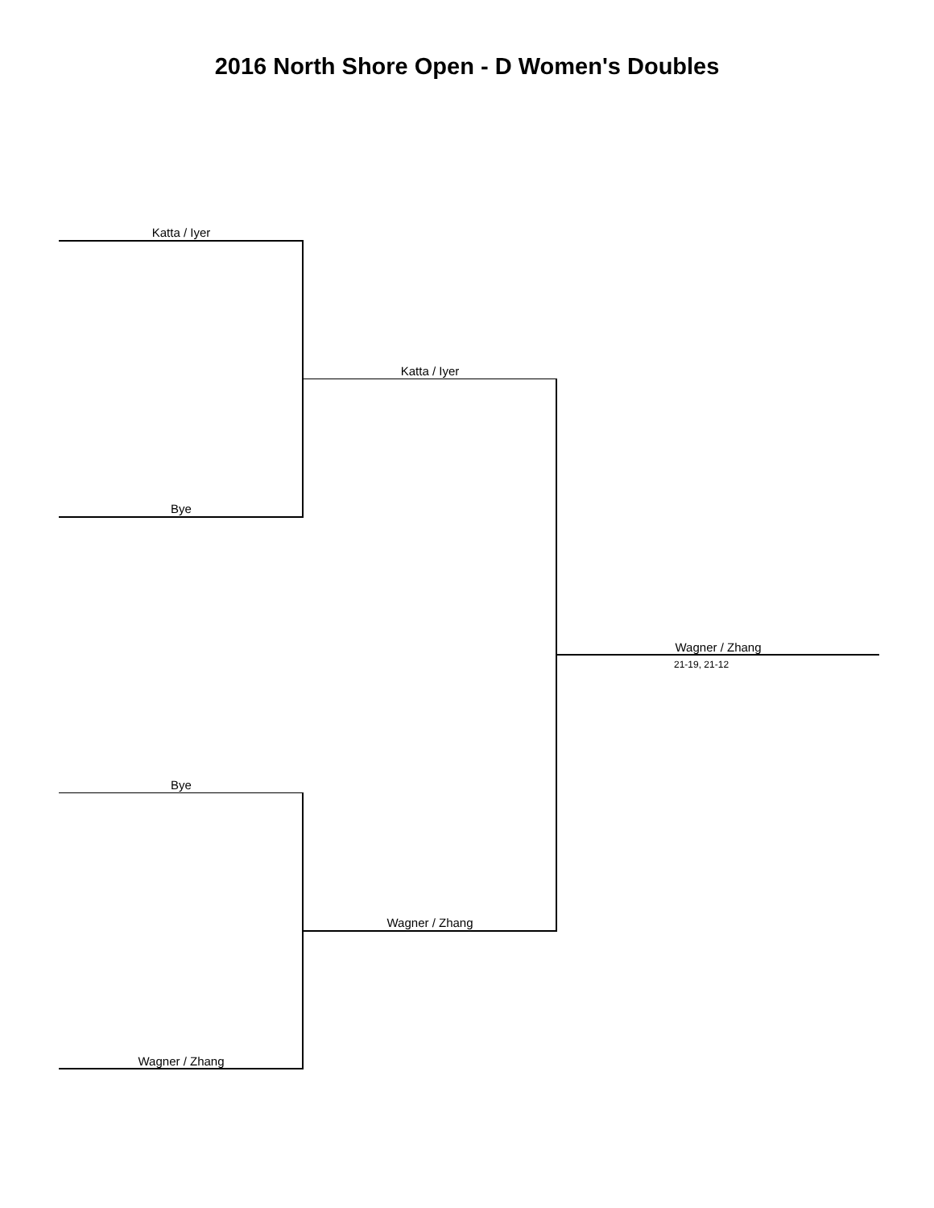2016 North Shore Open - D Women's Doubles
Katta / Iyer
Bye
Katta / Iyer
Wagner / Zhang
21-19, 21-12
Bye
Wagner / Zhang
Wagner / Zhang